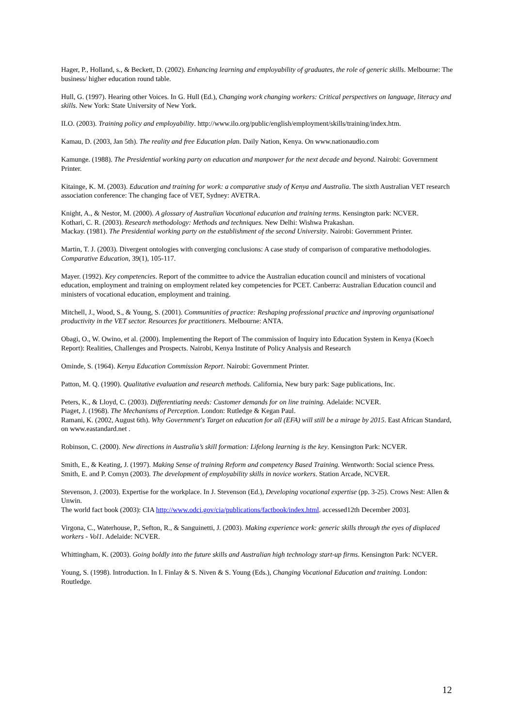Hager, P., Holland, s., & Beckett, D. (2002). Enhancing learning and employability of graduates, the role of generic skills. Melbourne: The business/ higher education round table.
Hull, G. (1997). Hearing other Voices. In G. Hull (Ed.), Changing work changing workers: Critical perspectives on language, literacy and skills. New York: State University of New York.
ILO. (2003). Training policy and employability. http://www.ilo.org/public/english/employment/skills/training/index.htm.
Kamau, D. (2003, Jan 5th). The reality and free Education plan. Daily Nation, Kenya. On www.nationaudio.com
Kamunge. (1988). The Presidential working party on education and manpower for the next decade and beyond. Nairobi: Government Printer.
Kitainge, K. M. (2003). Education and training for work: a comparative study of Kenya and Australia. The sixth Australian VET research association conference: The changing face of VET, Sydney: AVETRA.
Knight, A., & Nestor, M. (2000). A glossary of Australian Vocational education and training terms. Kensington park: NCVER.
Kothari, C. R. (2003). Research methodology: Methods and techniques. New Delhi: Wishwa Prakashan.
Mackay. (1981). The Presidential working party on the establishment of the second University. Nairobi: Government Printer.
Martin, T. J. (2003). Divergent ontologies with converging conclusions: A case study of comparison of comparative methodologies. Comparative Education, 39(1), 105-117.
Mayer. (1992). Key competencies. Report of the committee to advice the Australian education council and ministers of vocational education, employment and training on employment related key competencies for PCET. Canberra: Australian Education council and ministers of vocational education, employment and training.
Mitchell, J., Wood, S., & Young, S. (2001). Communities of practice: Reshaping professional practice and improving organisational productivity in the VET sector. Resources for practitioners. Melbourne: ANTA.
Obagi, O., W. Owino, et al. (2000). Implementing the Report of The commission of Inquiry into Education System in Kenya (Koech Report): Realities, Challenges and Prospects. Nairobi, Kenya Institute of Policy Analysis and Research
Ominde, S. (1964). Kenya Education Commission Report. Nairobi: Government Printer.
Patton, M. Q. (1990). Qualitative evaluation and research methods. California, New bury park: Sage publications, Inc.
Peters, K., & Lloyd, C. (2003). Differentiating needs: Customer demands for on line training. Adelaide: NCVER.
Piaget, J. (1968). The Mechanisms of Perception. London: Rutledge & Kegan Paul.
Ramani, K. (2002, August 6th). Why Government's Target on education for all (EFA) will still be a mirage by 2015. East African Standard, on www.eastandard.net .
Robinson, C. (2000). New directions in Australia’s skill formation: Lifelong learning is the key. Kensington Park: NCVER.
Smith, E., & Keating, J. (1997). Making Sense of training Reform and competency Based Training. Wentworth: Social science Press.
Smith, E. and P. Comyn (2003). The development of employability skills in novice workers. Station Arcade, NCVER.
Stevenson, J. (2003). Expertise for the workplace. In J. Stevenson (Ed.), Developing vocational expertise (pp. 3-25). Crows Nest: Allen & Unwin.
The world fact book (2003): CIA http://www.odci.gov/cia/publications/factbook/index.html. accessed12th December 2003].
Virgona, C., Waterhouse, P., Sefton, R., & Sanguinetti, J. (2003). Making experience work: generic skills through the eyes of displaced workers - Vol1. Adelaide: NCVER.
Whittingham, K. (2003). Going boldly into the future skills and Australian high technology start-up firms. Kensington Park: NCVER.
Young, S. (1998). Introduction. In I. Finlay & S. Niven & S. Young (Eds.), Changing Vocational Education and training. London: Routledge.
12